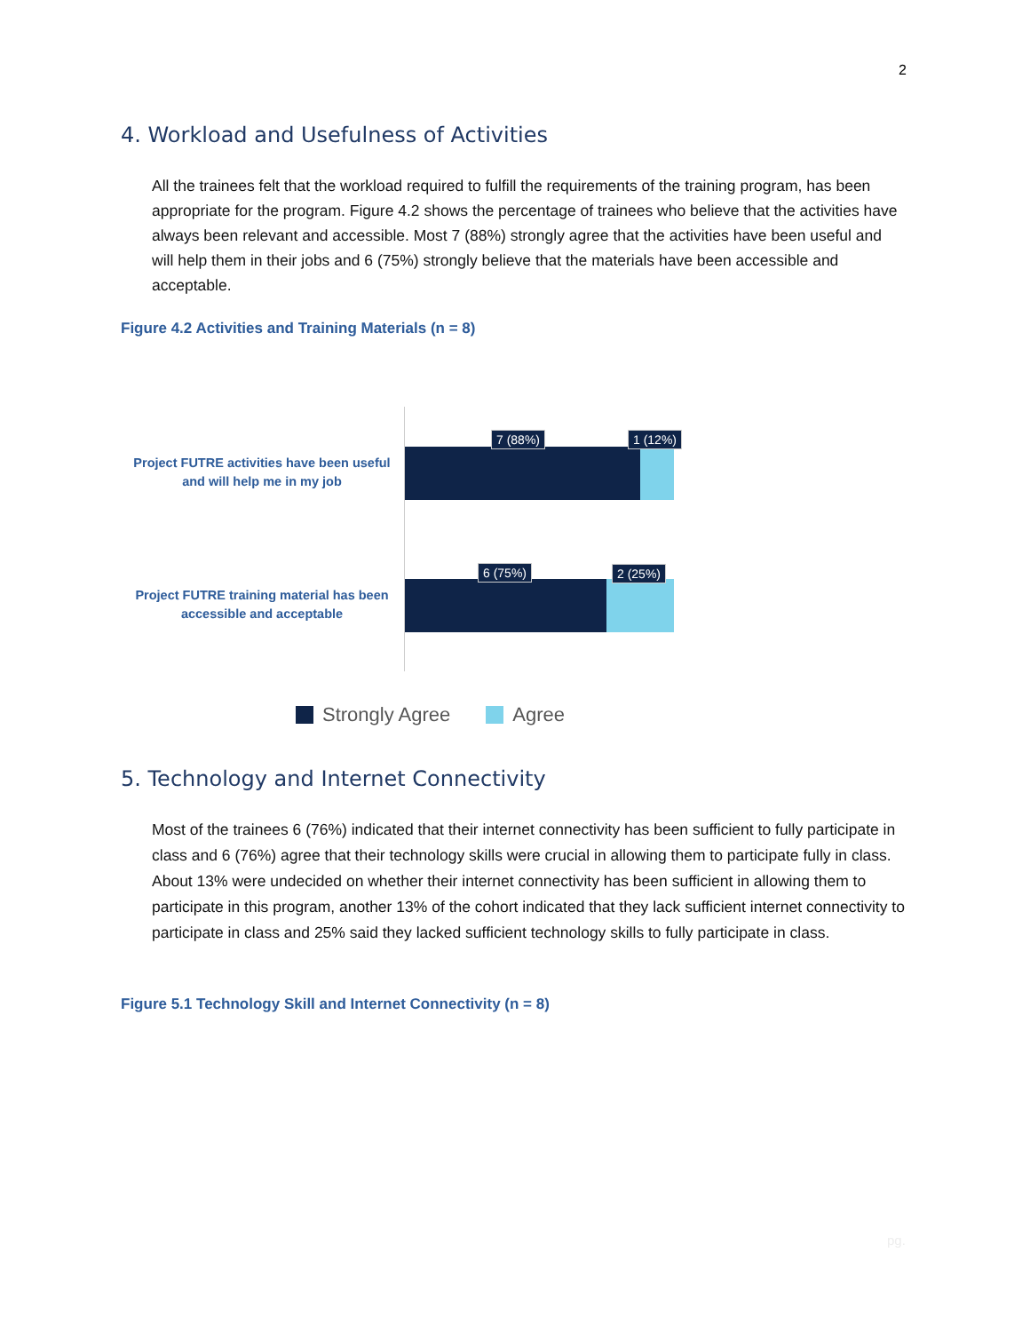2
4. Workload and Usefulness of Activities
All the trainees felt that the workload required to fulfill the requirements of the training program, has been appropriate for the program. Figure 4.2 shows the percentage of trainees who believe that the activities have always been relevant and accessible. Most 7 (88%) strongly agree that the activities have been useful and will help them in their jobs and 6 (75%) strongly believe that the materials have been accessible and acceptable.
Figure 4.2 Activities and Training Materials (n = 8)
Project FUTRE activities have been useful and will help me in my job
7 (88%) 1 (12%)
Project FUTRE training material has been accessible and acceptable
6 (75%) 2 (25%)
Strongly Agree Agree
5. Technology and Internet Connectivity
Most of the trainees 6 (76%) indicated that their internet connectivity has been sufficient to fully participate in class and 6 (76%) agree that their technology skills were crucial in allowing them to participate fully in class. About 13% were undecided on whether their internet connectivity has been sufficient in allowing them to participate in this program, another 13% of the cohort indicated that they lack sufficient internet connectivity to participate in class and 25% said they lacked sufficient technology skills to fully participate in class.
Figure 5.1 Technology Skill and Internet Connectivity (n = 8)
pg.